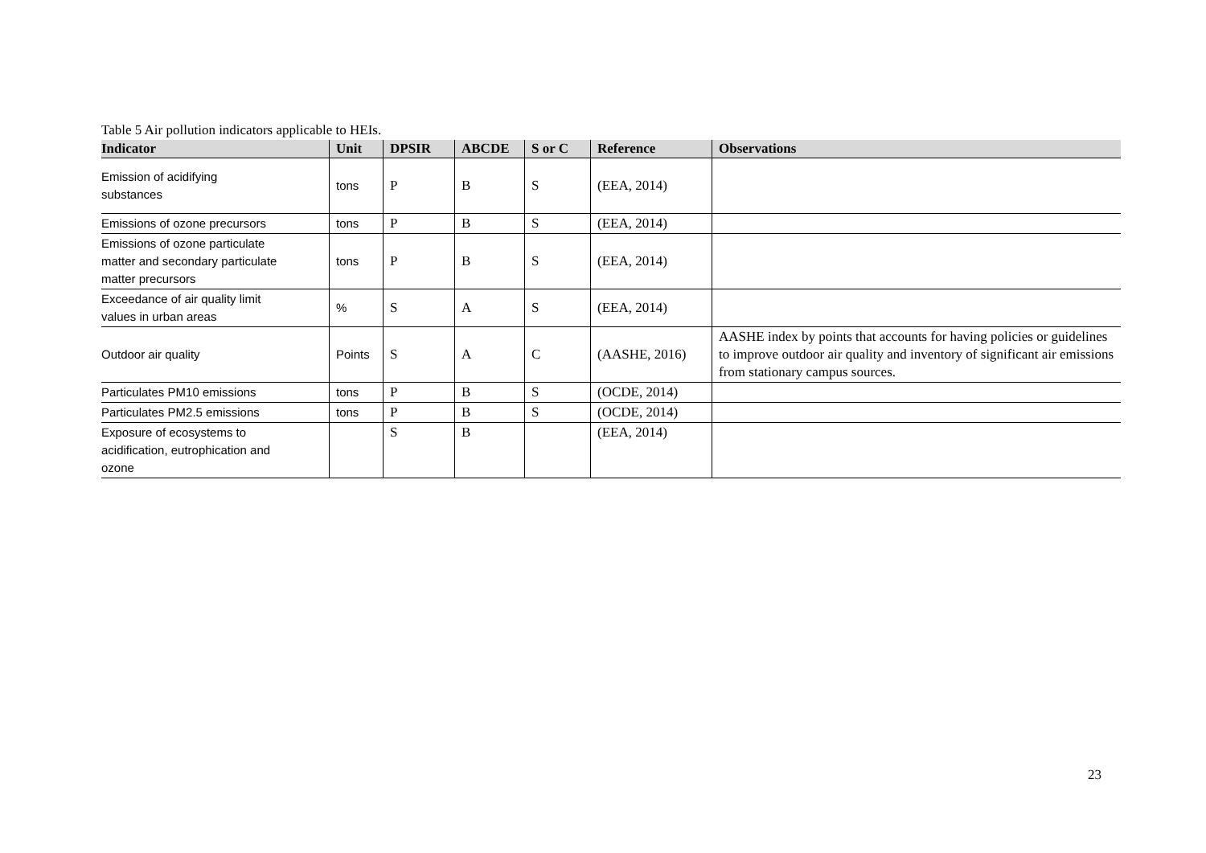Table 5 Air pollution indicators applicable to HEIs.
| Indicator | Unit | DPSIR | ABCDE | S or C | Reference | Observations |
| --- | --- | --- | --- | --- | --- | --- |
| Emission of acidifying substances | tons | P | B | S | (EEA, 2014) | |
| Emissions of ozone precursors | tons | P | B | S | (EEA, 2014) | |
| Emissions of ozone particulate matter and secondary particulate matter precursors | tons | P | B | S | (EEA, 2014) | |
| Exceedance of air quality limit values in urban areas | % | S | A | S | (EEA, 2014) | |
| Outdoor air quality | Points | S | A | C | (AASHE, 2016) | AASHE index by points that accounts for having policies or guidelines to improve outdoor air quality and inventory of significant air emissions from stationary campus sources. |
| Particulates PM10 emissions | tons | P | B | S | (OCDE, 2014) | |
| Particulates PM2.5 emissions | tons | P | B | S | (OCDE, 2014) | |
| Exposure of ecosystems to acidification, eutrophication and ozone | | S | B | | (EEA, 2014) | |
23